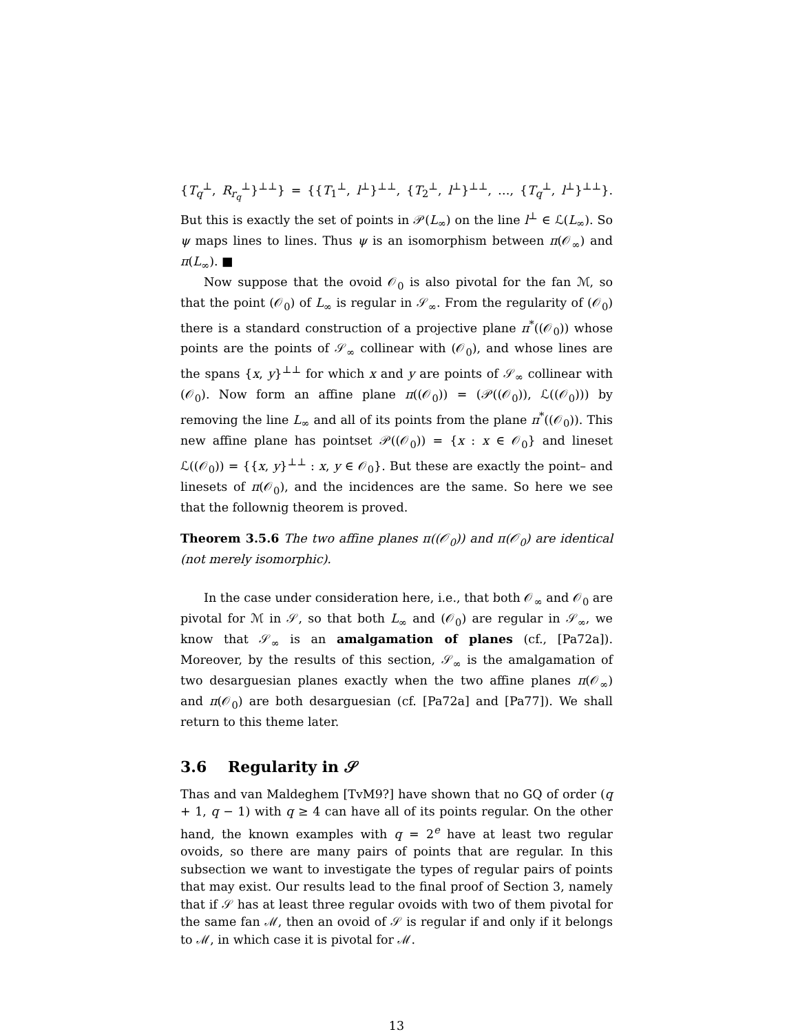{T<sub>q</sub><sup>⊥</sup>, R<sub>r<sub>q</sub></sub><sup>⊥</sup>}<sup>⊥⊥</sup>} = {{T<sub>1</sub><sup>⊥</sup>, l<sup>⊥</sup>}<sup>⊥⊥</sup>, {T<sub>2</sub><sup>⊥</sup>, l<sup>⊥</sup>}<sup>⊥⊥</sup>, …, {T<sub>q</sub><sup>⊥</sup>, l<sup>⊥</sup>}<sup>⊥⊥</sup>}. But this is exactly the set of points in 𝒫(L<sub>∞</sub>) on the line l<sup>⊥</sup> ∈ ℒ(L<sub>∞</sub>). So ψ maps lines to lines. Thus ψ is an isomorphism between π(𝒪<sub>∞</sub>) and π(L<sub>∞</sub>). ■
Now suppose that the ovoid 𝒪<sub>0</sub> is also pivotal for the fan ℳ, so that the point (𝒪<sub>0</sub>) of L<sub>∞</sub> is regular in 𝒮<sub>∞</sub>. From the regularity of (𝒪<sub>0</sub>) there is a standard construction of a projective plane π<sup>*</sup>((𝒪<sub>0</sub>)) whose points are the points of 𝒮<sub>∞</sub> collinear with (𝒪<sub>0</sub>), and whose lines are the spans {x, y}<sup>⊥⊥</sup> for which x and y are points of 𝒮<sub>∞</sub> collinear with (𝒪<sub>0</sub>). Now form an affine plane π((𝒪<sub>0</sub>)) = (𝒫((𝒪<sub>0</sub>)), ℒ((𝒪<sub>0</sub>))) by removing the line L<sub>∞</sub> and all of its points from the plane π<sup>*</sup>((𝒪<sub>0</sub>)). This new affine plane has pointset 𝒫((𝒪<sub>0</sub>)) = {x : x ∈ 𝒪<sub>0</sub>} and lineset ℒ((𝒪<sub>0</sub>)) = {{x, y}<sup>⊥⊥</sup> : x, y ∈ 𝒪<sub>0</sub>}. But these are exactly the point– and linesets of π(𝒪<sub>0</sub>), and the incidences are the same. So here we see that the follownig theorem is proved.
Theorem 3.5.6 The two affine planes π((𝒪<sub>0</sub>)) and π(𝒪<sub>0</sub>) are identical (not merely isomorphic).
In the case under consideration here, i.e., that both 𝒪<sub>∞</sub> and 𝒪<sub>0</sub> are pivotal for ℳ in 𝒮, so that both L<sub>∞</sub> and (𝒪<sub>0</sub>) are regular in 𝒮<sub>∞</sub>, we know that 𝒮<sub>∞</sub> is an amalgamation of planes (cf., [Pa72a]). Moreover, by the results of this section, 𝒮<sub>∞</sub> is the amalgamation of two desarguesian planes exactly when the two affine planes π(𝒪<sub>∞</sub>) and π(𝒪<sub>0</sub>) are both desarguesian (cf. [Pa72a] and [Pa77]). We shall return to this theme later.
3.6 Regularity in 𝒮
Thas and van Maldeghem [TvM9?] have shown that no GQ of order (q + 1, q − 1) with q ≥ 4 can have all of its points regular. On the other hand, the known examples with q = 2<sup>e</sup> have at least two regular ovoids, so there are many pairs of points that are regular. In this subsection we want to investigate the types of regular pairs of points that may exist. Our results lead to the final proof of Section 3, namely that if 𝒮 has at least three regular ovoids with two of them pivotal for the same fan ℳ, then an ovoid of 𝒮 is regular if and only if it belongs to ℳ, in which case it is pivotal for ℳ.
13